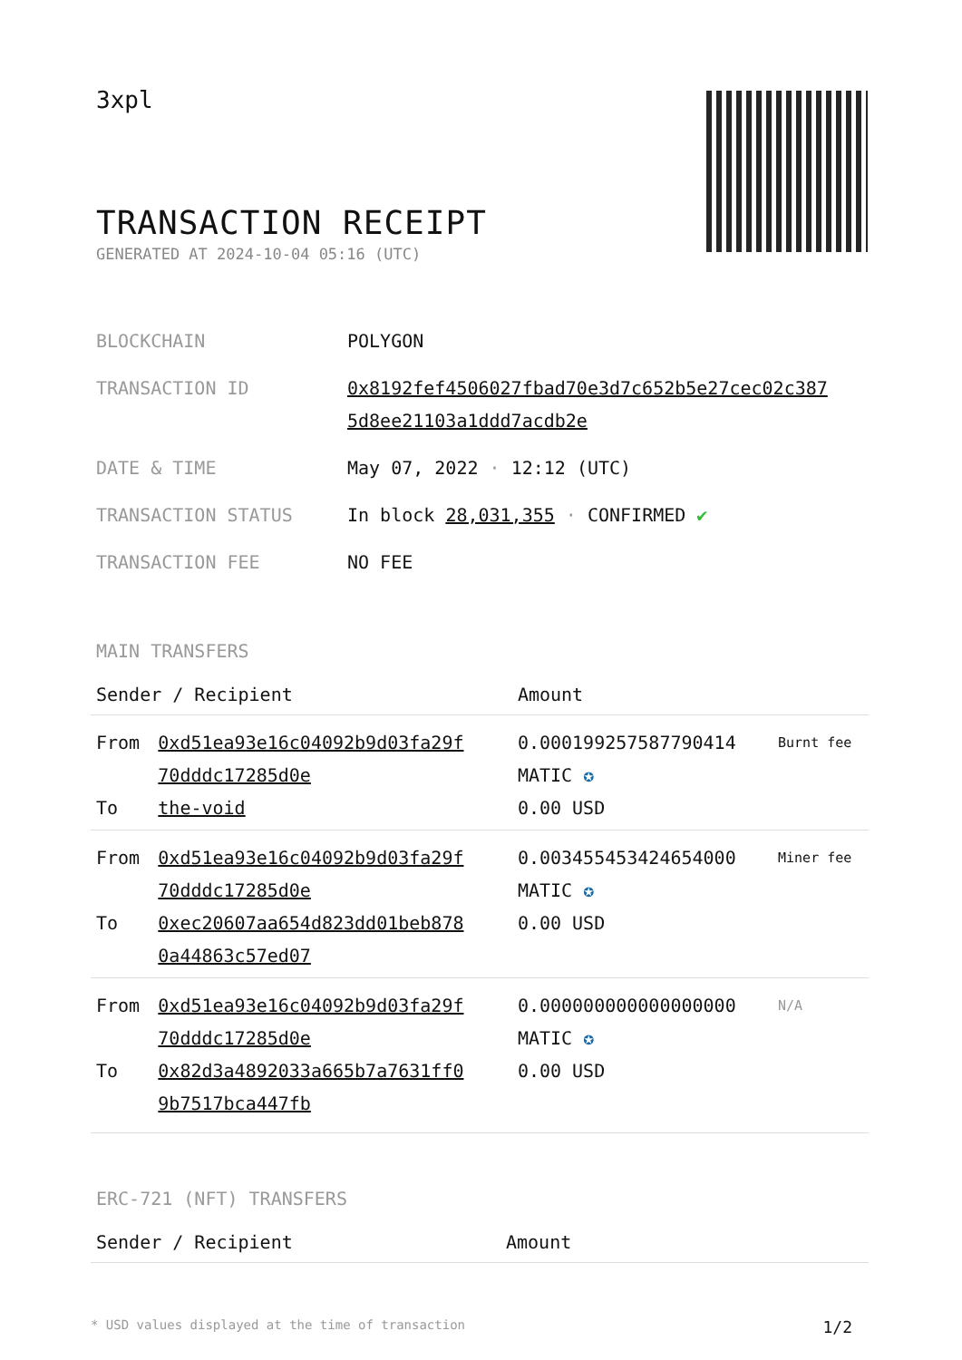3xpl
TRANSACTION RECEIPT
GENERATED AT 2024-10-04 05:16 (UTC)
| BLOCKCHAIN | POLYGON |
| TRANSACTION ID | 0x8192fef4506027fbad70e3d7c652b5e27cec02c387 5d8ee21103a1ddd7acdb2e |
| DATE & TIME | May 07, 2022 · 12:12 (UTC) |
| TRANSACTION STATUS | In block 28,031,355 · CONFIRMED ✔ |
| TRANSACTION FEE | NO FEE |
MAIN TRANSFERS
| Sender / Recipient | | Amount | |
| --- | --- | --- | --- |
| From To | 0xd51ea93e16c04092b9d03fa29f 70dddc17285d0e the-void | 0.000199257587790414 MATIC ✪ 0.00 USD | Burnt fee |
| From To | 0xd51ea93e16c04092b9d03fa29f 70dddc17285d0e 0xec20607aa654d823dd01beb878 0a44863c57ed07 | 0.003455453424654000 MATIC ✪ 0.00 USD | Miner fee |
| From To | 0xd51ea93e16c04092b9d03fa29f 70dddc17285d0e 0x82d3a4892033a665b7a7631ff0 9b7517bca447fb | 0.000000000000000000 MATIC ✪ 0.00 USD | N/A |
ERC-721 (NFT) TRANSFERS
| Sender / Recipient | Amount |
| --- | --- |
* USD values displayed at the time of transaction 1/2